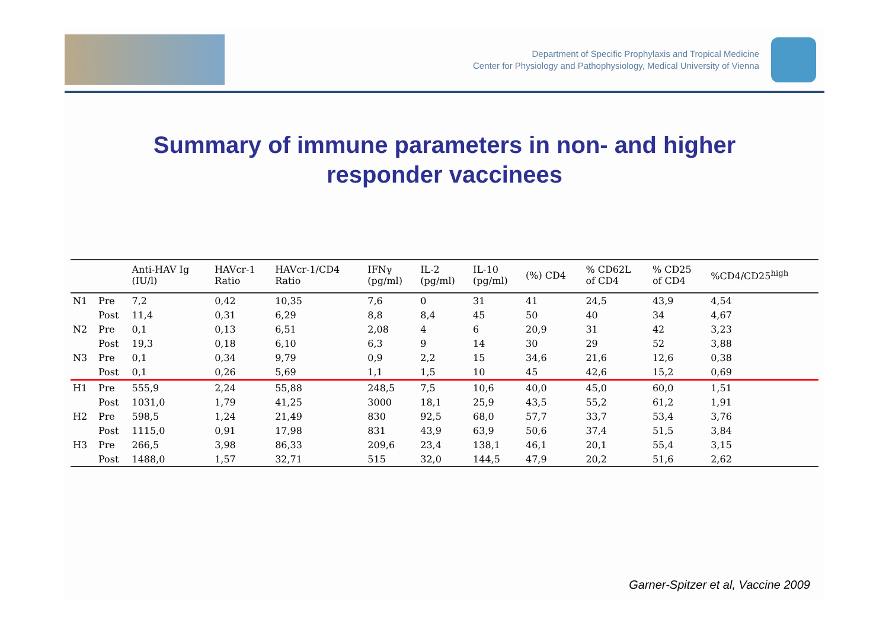Department of Specific Prophylaxis and Tropical Medicine
Center for Physiology and Pathophysiology, Medical University of Vienna
Summary of immune parameters in non- and higher
responder vaccinees
| | | Anti-HAV Ig (IU/l) | HAVcr-1 Ratio | HAVcr-1/CD4 Ratio | IFNγ (pg/ml) | IL-2 (pg/ml) | IL-10 (pg/ml) | (%) CD4 | % CD62L of CD4 | % CD25 of CD4 | %CD4/CD25<sup>high</sup> |
| --- | --- | --- | --- | --- | --- | --- | --- | --- | --- | --- | --- |
| N1 | Pre | 7,2 | 0,42 | 10,35 | 7,6 | 0 | 31 | 41 | 24,5 | 43,9 | 4,54 |
| | Post | 11,4 | 0,31 | 6,29 | 8,8 | 8,4 | 45 | 50 | 40 | 34 | 4,67 |
| N2 | Pre | 0,1 | 0,13 | 6,51 | 2,08 | 4 | 6 | 20,9 | 31 | 42 | 3,23 |
| | Post | 19,3 | 0,18 | 6,10 | 6,3 | 9 | 14 | 30 | 29 | 52 | 3,88 |
| N3 | Pre | 0,1 | 0,34 | 9,79 | 0,9 | 2,2 | 15 | 34,6 | 21,6 | 12,6 | 0,38 |
| | Post | 0,1 | 0,26 | 5,69 | 1,1 | 1,5 | 10 | 45 | 42,6 | 15,2 | 0,69 |
| H1 | Pre | 555,9 | 2,24 | 55,88 | 248,5 | 7,5 | 10,6 | 40,0 | 45,0 | 60,0 | 1,51 |
| | Post | 1031,0 | 1,79 | 41,25 | 3000 | 18,1 | 25,9 | 43,5 | 55,2 | 61,2 | 1,91 |
| H2 | Pre | 598,5 | 1,24 | 21,49 | 830 | 92,5 | 68,0 | 57,7 | 33,7 | 53,4 | 3,76 |
| | Post | 1115,0 | 0,91 | 17,98 | 831 | 43,9 | 63,9 | 50,6 | 37,4 | 51,5 | 3,84 |
| H3 | Pre | 266,5 | 3,98 | 86,33 | 209,6 | 23,4 | 138,1 | 46,1 | 20,1 | 55,4 | 3,15 |
| | Post | 1488,0 | 1,57 | 32,71 | 515 | 32,0 | 144,5 | 47,9 | 20,2 | 51,6 | 2,62 |
Garner-Spitzer et al, Vaccine 2009